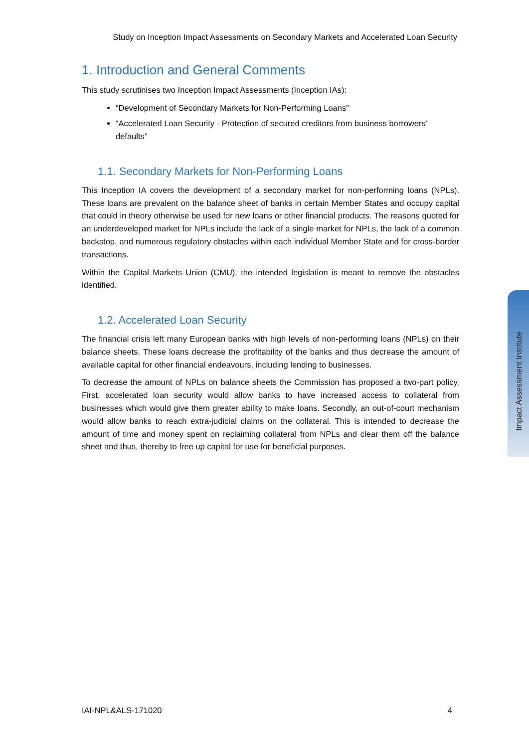Study on Inception Impact Assessments on Secondary Markets and Accelerated Loan Security
1. Introduction and General Comments
This study scrutinises two Inception Impact Assessments (Inception IAs):
“Development of Secondary Markets for Non-Performing Loans”
“Accelerated Loan Security - Protection of secured creditors from business borrowers’ defaults”
1.1. Secondary Markets for Non-Performing Loans
This Inception IA covers the development of a secondary market for non-performing loans (NPLs). These loans are prevalent on the balance sheet of banks in certain Member States and occupy capital that could in theory otherwise be used for new loans or other financial products. The reasons quoted for an underdeveloped market for NPLs include the lack of a single market for NPLs, the lack of a common backstop, and numerous regulatory obstacles within each individual Member State and for cross-border transactions.
Within the Capital Markets Union (CMU), the intended legislation is meant to remove the obstacles identified.
1.2. Accelerated Loan Security
The financial crisis left many European banks with high levels of non-performing loans (NPLs) on their balance sheets. These loans decrease the profitability of the banks and thus decrease the amount of available capital for other financial endeavours, including lending to businesses.
To decrease the amount of NPLs on balance sheets the Commission has proposed a two-part policy. First, accelerated loan security would allow banks to have increased access to collateral from businesses which would give them greater ability to make loans. Secondly, an out-of-court mechanism would allow banks to reach extra-judicial claims on the collateral. This is intended to decrease the amount of time and money spent on reclaiming collateral from NPLs and clear them off the balance sheet and thus, thereby to free up capital for use for beneficial purposes.
Impact Assessment Institute
IAI-NPL&ALS-171020 4